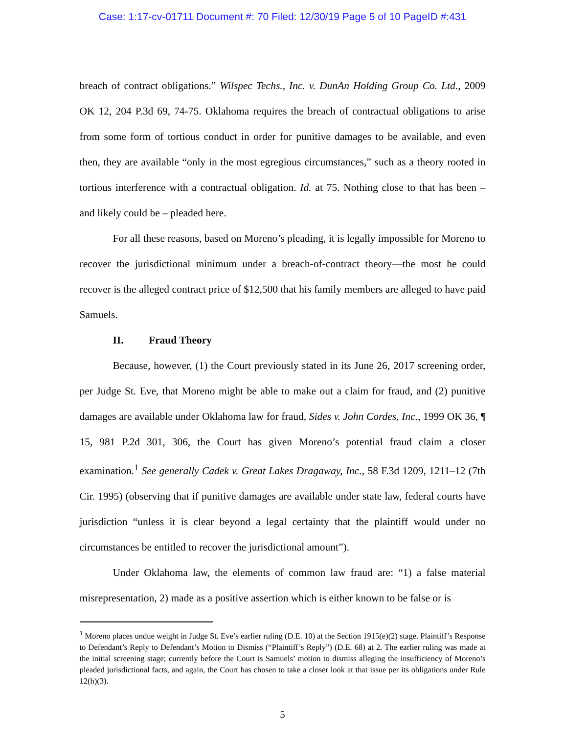Case: 1:17-cv-01711 Document #: 70 Filed: 12/30/19 Page 5 of 10 PageID #:431
breach of contract obligations.” Wilspec Techs., Inc. v. DunAn Holding Group Co. Ltd., 2009 OK 12, 204 P.3d 69, 74-75. Oklahoma requires the breach of contractual obligations to arise from some form of tortious conduct in order for punitive damages to be available, and even then, they are available “only in the most egregious circumstances,” such as a theory rooted in tortious interference with a contractual obligation. Id. at 75. Nothing close to that has been – and likely could be – pleaded here.
For all these reasons, based on Moreno’s pleading, it is legally impossible for Moreno to recover the jurisdictional minimum under a breach-of-contract theory—the most he could recover is the alleged contract price of $12,500 that his family members are alleged to have paid Samuels.
II. Fraud Theory
Because, however, (1) the Court previously stated in its June 26, 2017 screening order, per Judge St. Eve, that Moreno might be able to make out a claim for fraud, and (2) punitive damages are available under Oklahoma law for fraud, Sides v. John Cordes, Inc., 1999 OK 36, ¶ 15, 981 P.2d 301, 306, the Court has given Moreno’s potential fraud claim a closer examination.<sup>1</sup> See generally Cadek v. Great Lakes Dragaway, Inc., 58 F.3d 1209, 1211–12 (7th Cir. 1995) (observing that if punitive damages are available under state law, federal courts have jurisdiction “unless it is clear beyond a legal certainty that the plaintiff would under no circumstances be entitled to recover the jurisdictional amount”).
Under Oklahoma law, the elements of common law fraud are: “1) a false material misrepresentation, 2) made as a positive assertion which is either known to be false or is
<sup>1</sup> Moreno places undue weight in Judge St. Eve’s earlier ruling (D.E. 10) at the Section 1915(e)(2) stage. Plaintiff’s Response to Defendant’s Reply to Defendant’s Motion to Dismiss (“Plaintiff’s Reply”) (D.E. 68) at 2. The earlier ruling was made at the initial screening stage; currently before the Court is Samuels’ motion to dismiss alleging the insufficiency of Moreno’s pleaded jurisdictional facts, and again, the Court has chosen to take a closer look at that issue per its obligations under Rule 12(h)(3).
5